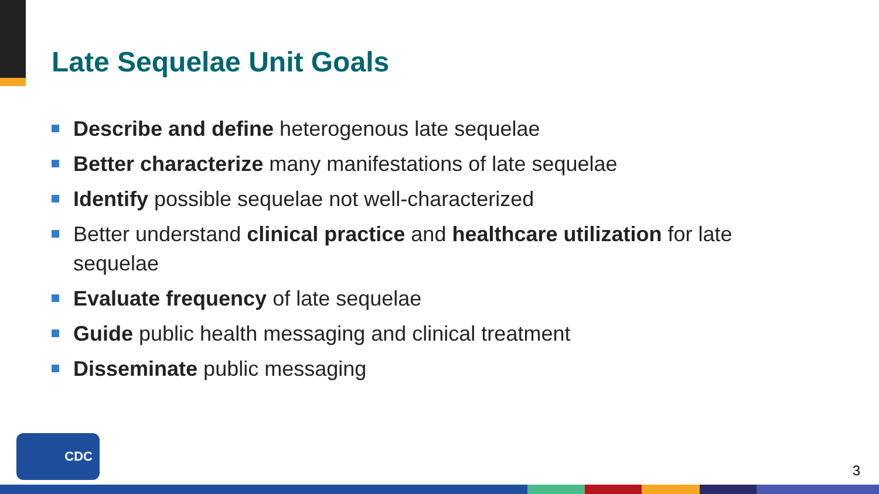Late Sequelae Unit Goals
Describe and define heterogenous late sequelae
Better characterize many manifestations of late sequelae
Identify possible sequelae not well-characterized
Better understand clinical practice and healthcare utilization for late sequelae
Evaluate frequency of late sequelae
Guide public health messaging and clinical treatment
Disseminate public messaging
CDC
3